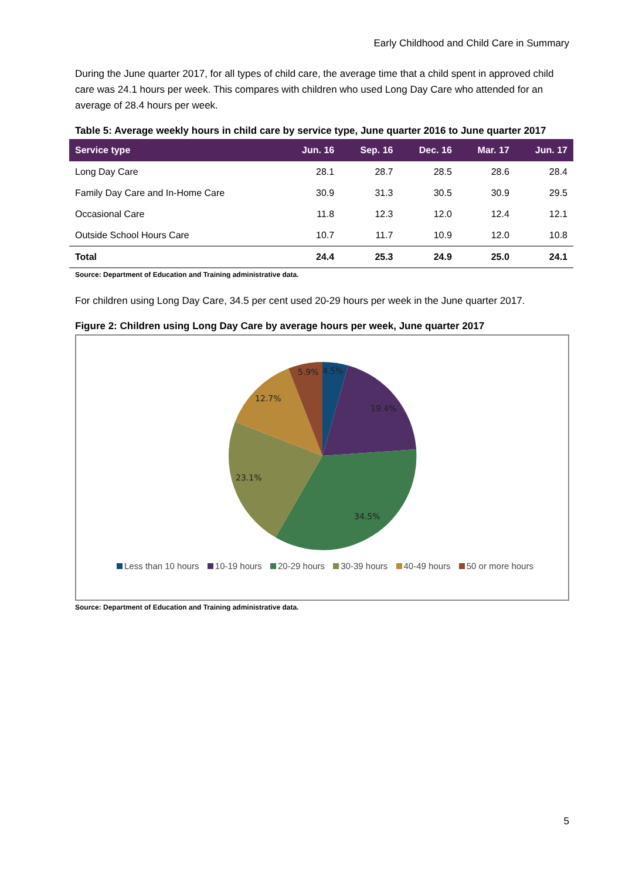Early Childhood and Child Care in Summary
During the June quarter 2017, for all types of child care, the average time that a child spent in approved child care was 24.1 hours per week. This compares with children who used Long Day Care who attended for an average of 28.4 hours per week.
Table 5: Average weekly hours in child care by service type, June quarter 2016 to June quarter 2017
| Service type | Jun. 16 | Sep. 16 | Dec. 16 | Mar. 17 | Jun. 17 |
| --- | --- | --- | --- | --- | --- |
| Long Day Care | 28.1 | 28.7 | 28.5 | 28.6 | 28.4 |
| Family Day Care and In-Home Care | 30.9 | 31.3 | 30.5 | 30.9 | 29.5 |
| Occasional Care | 11.8 | 12.3 | 12.0 | 12.4 | 12.1 |
| Outside School Hours Care | 10.7 | 11.7 | 10.9 | 12.0 | 10.8 |
| Total | 24.4 | 25.3 | 24.9 | 25.0 | 24.1 |
Source: Department of Education and Training administrative data.
For children using Long Day Care, 34.5 per cent used 20-29 hours per week in the June quarter 2017.
Figure 2: Children using Long Day Care by average hours per week, June quarter 2017
5.9%
4.5%
12.7%
19.4%
23.1%
34.5%
Less than 10 hours 10-19 hours 20-29 hours 30-39 hours 40-49 hours 50 or more hours
Source: Department of Education and Training administrative data.
5